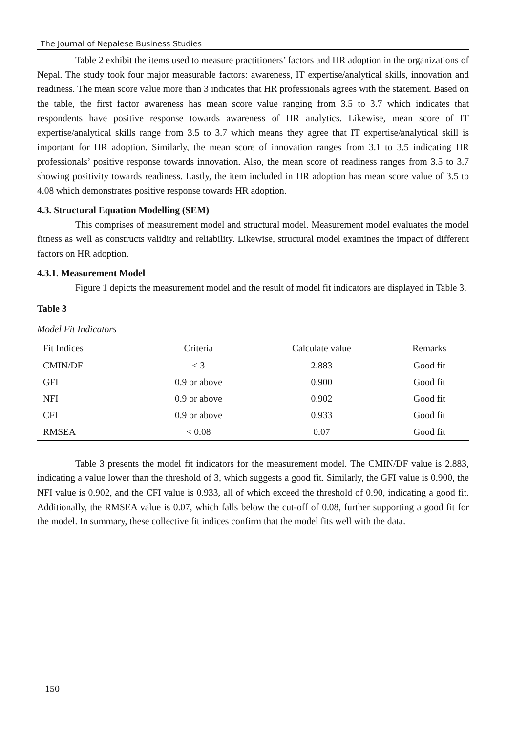The Journal of Nepalese Business Studies
Table 2 exhibit the items used to measure practitioners’ factors and HR adoption in the organizations of Nepal. The study took four major measurable factors: awareness, IT expertise/analytical skills, innovation and readiness. The mean score value more than 3 indicates that HR professionals agrees with the statement. Based on the table, the first factor awareness has mean score value ranging from 3.5 to 3.7 which indicates that respondents have positive response towards awareness of HR analytics. Likewise, mean score of IT expertise/analytical skills range from 3.5 to 3.7 which means they agree that IT expertise/analytical skill is important for HR adoption. Similarly, the mean score of innovation ranges from 3.1 to 3.5 indicating HR professionals’ positive response towards innovation. Also, the mean score of readiness ranges from 3.5 to 3.7 showing positivity towards readiness. Lastly, the item included in HR adoption has mean score value of 3.5 to 4.08 which demonstrates positive response towards HR adoption.
4.3. Structural Equation Modelling (SEM)
This comprises of measurement model and structural model. Measurement model evaluates the model fitness as well as constructs validity and reliability. Likewise, structural model examines the impact of different factors on HR adoption.
4.3.1. Measurement Model
Figure 1 depicts the measurement model and the result of model fit indicators are displayed in Table 3.
Table 3
Model Fit Indicators
| Fit Indices | Criteria | Calculate value | Remarks |
| --- | --- | --- | --- |
| CMIN/DF | < 3 | 2.883 | Good fit |
| GFI | 0.9 or above | 0.900 | Good fit |
| NFI | 0.9 or above | 0.902 | Good fit |
| CFI | 0.9 or above | 0.933 | Good fit |
| RMSEA | < 0.08 | 0.07 | Good fit |
Table 3 presents the model fit indicators for the measurement model. The CMIN/DF value is 2.883, indicating a value lower than the threshold of 3, which suggests a good fit. Similarly, the GFI value is 0.900, the NFI value is 0.902, and the CFI value is 0.933, all of which exceed the threshold of 0.90, indicating a good fit. Additionally, the RMSEA value is 0.07, which falls below the cut-off of 0.08, further supporting a good fit for the model. In summary, these collective fit indices confirm that the model fits well with the data.
150